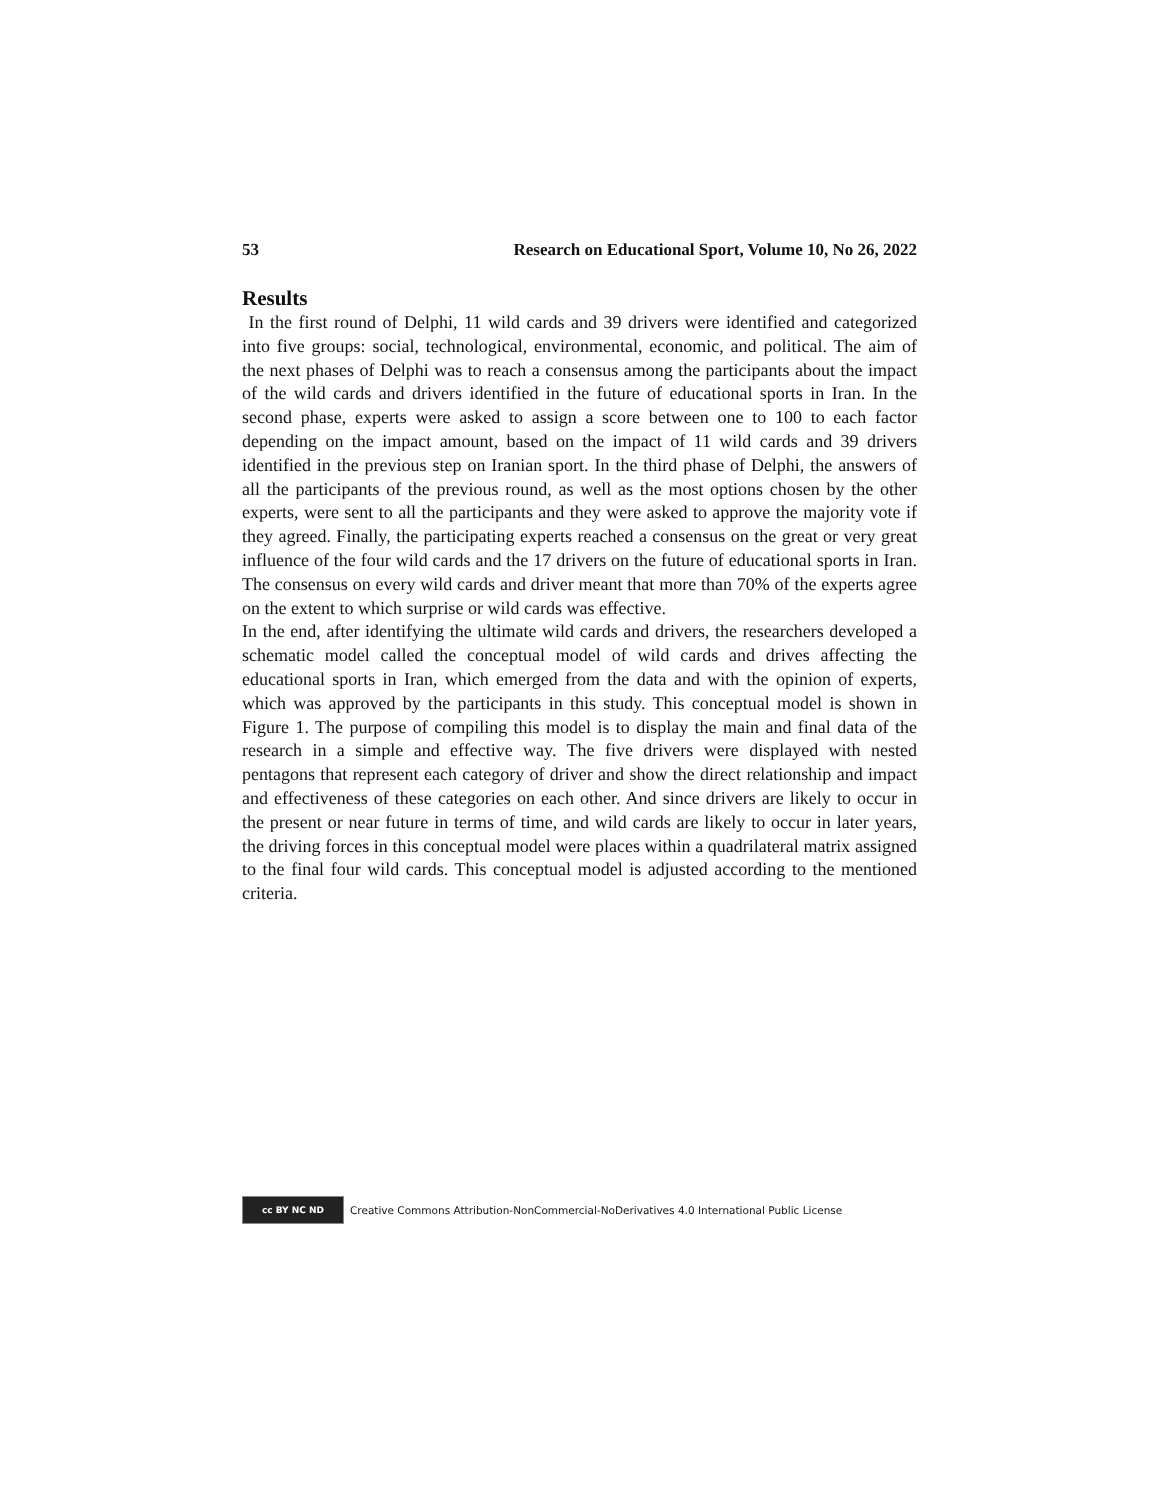53 Research on Educational Sport, Volume 10, No 26, 2022
Results
In the first round of Delphi, 11 wild cards and 39 drivers were identified and categorized into five groups: social, technological, environmental, economic, and political. The aim of the next phases of Delphi was to reach a consensus among the participants about the impact of the wild cards and drivers identified in the future of educational sports in Iran. In the second phase, experts were asked to assign a score between one to 100 to each factor depending on the impact amount, based on the impact of 11 wild cards and 39 drivers identified in the previous step on Iranian sport. In the third phase of Delphi, the answers of all the participants of the previous round, as well as the most options chosen by the other experts, were sent to all the participants and they were asked to approve the majority vote if they agreed. Finally, the participating experts reached a consensus on the great or very great influence of the four wild cards and the 17 drivers on the future of educational sports in Iran. The consensus on every wild cards and driver meant that more than 70% of the experts agree on the extent to which surprise or wild cards was effective.
In the end, after identifying the ultimate wild cards and drivers, the researchers developed a schematic model called the conceptual model of wild cards and drives affecting the educational sports in Iran, which emerged from the data and with the opinion of experts, which was approved by the participants in this study. This conceptual model is shown in Figure 1. The purpose of compiling this model is to display the main and final data of the research in a simple and effective way. The five drivers were displayed with nested pentagons that represent each category of driver and show the direct relationship and impact and effectiveness of these categories on each other. And since drivers are likely to occur in the present or near future in terms of time, and wild cards are likely to occur in later years, the driving forces in this conceptual model were places within a quadrilateral matrix assigned to the final four wild cards. This conceptual model is adjusted according to the mentioned criteria.
cc BY NC ND
Creative Commons Attribution-NonCommercial-NoDerivatives 4.0 International Public License